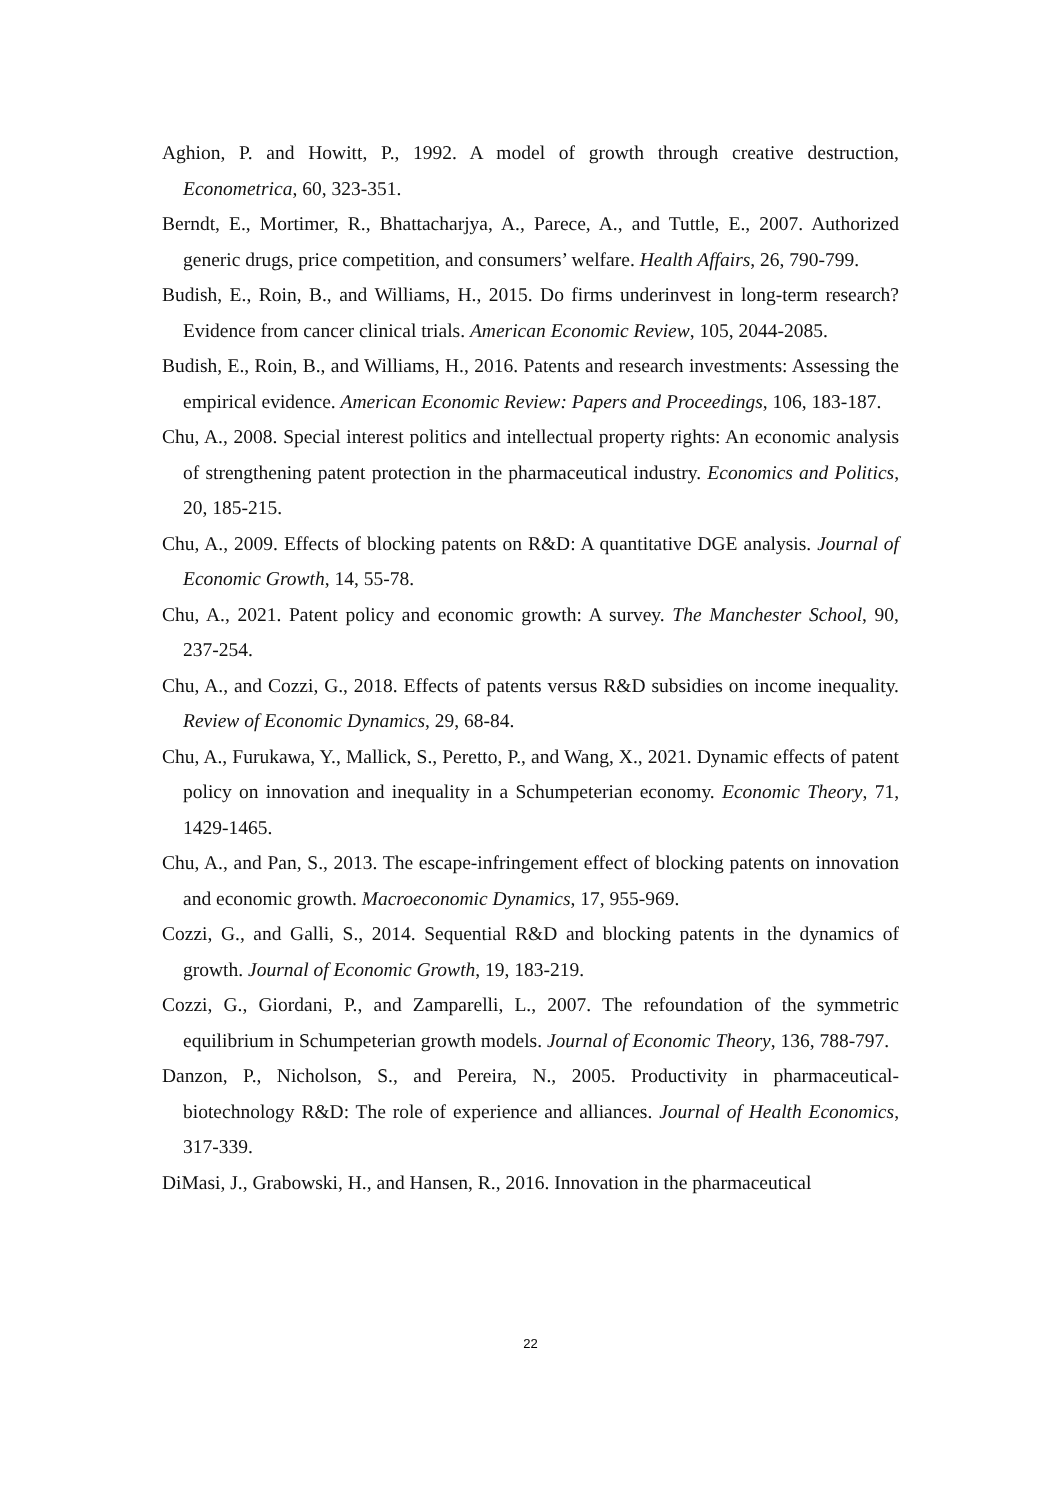Aghion, P. and Howitt, P., 1992. A model of growth through creative destruction, Econometrica, 60, 323-351.
Berndt, E., Mortimer, R., Bhattacharjya, A., Parece, A., and Tuttle, E., 2007. Authorized generic drugs, price competition, and consumers’ welfare. Health Affairs, 26, 790-799.
Budish, E., Roin, B., and Williams, H., 2015. Do firms underinvest in long-term research? Evidence from cancer clinical trials. American Economic Review, 105, 2044-2085.
Budish, E., Roin, B., and Williams, H., 2016. Patents and research investments: Assessing the empirical evidence. American Economic Review: Papers and Proceedings, 106, 183-187.
Chu, A., 2008. Special interest politics and intellectual property rights: An economic analysis of strengthening patent protection in the pharmaceutical industry. Economics and Politics, 20, 185-215.
Chu, A., 2009. Effects of blocking patents on R&D: A quantitative DGE analysis. Journal of Economic Growth, 14, 55-78.
Chu, A., 2021. Patent policy and economic growth: A survey. The Manchester School, 90, 237-254.
Chu, A., and Cozzi, G., 2018. Effects of patents versus R&D subsidies on income inequality. Review of Economic Dynamics, 29, 68-84.
Chu, A., Furukawa, Y., Mallick, S., Peretto, P., and Wang, X., 2021. Dynamic effects of patent policy on innovation and inequality in a Schumpeterian economy. Economic Theory, 71, 1429-1465.
Chu, A., and Pan, S., 2013. The escape-infringement effect of blocking patents on innovation and economic growth. Macroeconomic Dynamics, 17, 955-969.
Cozzi, G., and Galli, S., 2014. Sequential R&D and blocking patents in the dynamics of growth. Journal of Economic Growth, 19, 183-219.
Cozzi, G., Giordani, P., and Zamparelli, L., 2007. The refoundation of the symmetric equilibrium in Schumpeterian growth models. Journal of Economic Theory, 136, 788-797.
Danzon, P., Nicholson, S., and Pereira, N., 2005. Productivity in pharmaceutical-biotechnology R&D: The role of experience and alliances. Journal of Health Economics, 317-339.
DiMasi, J., Grabowski, H., and Hansen, R., 2016. Innovation in the pharmaceutical
22